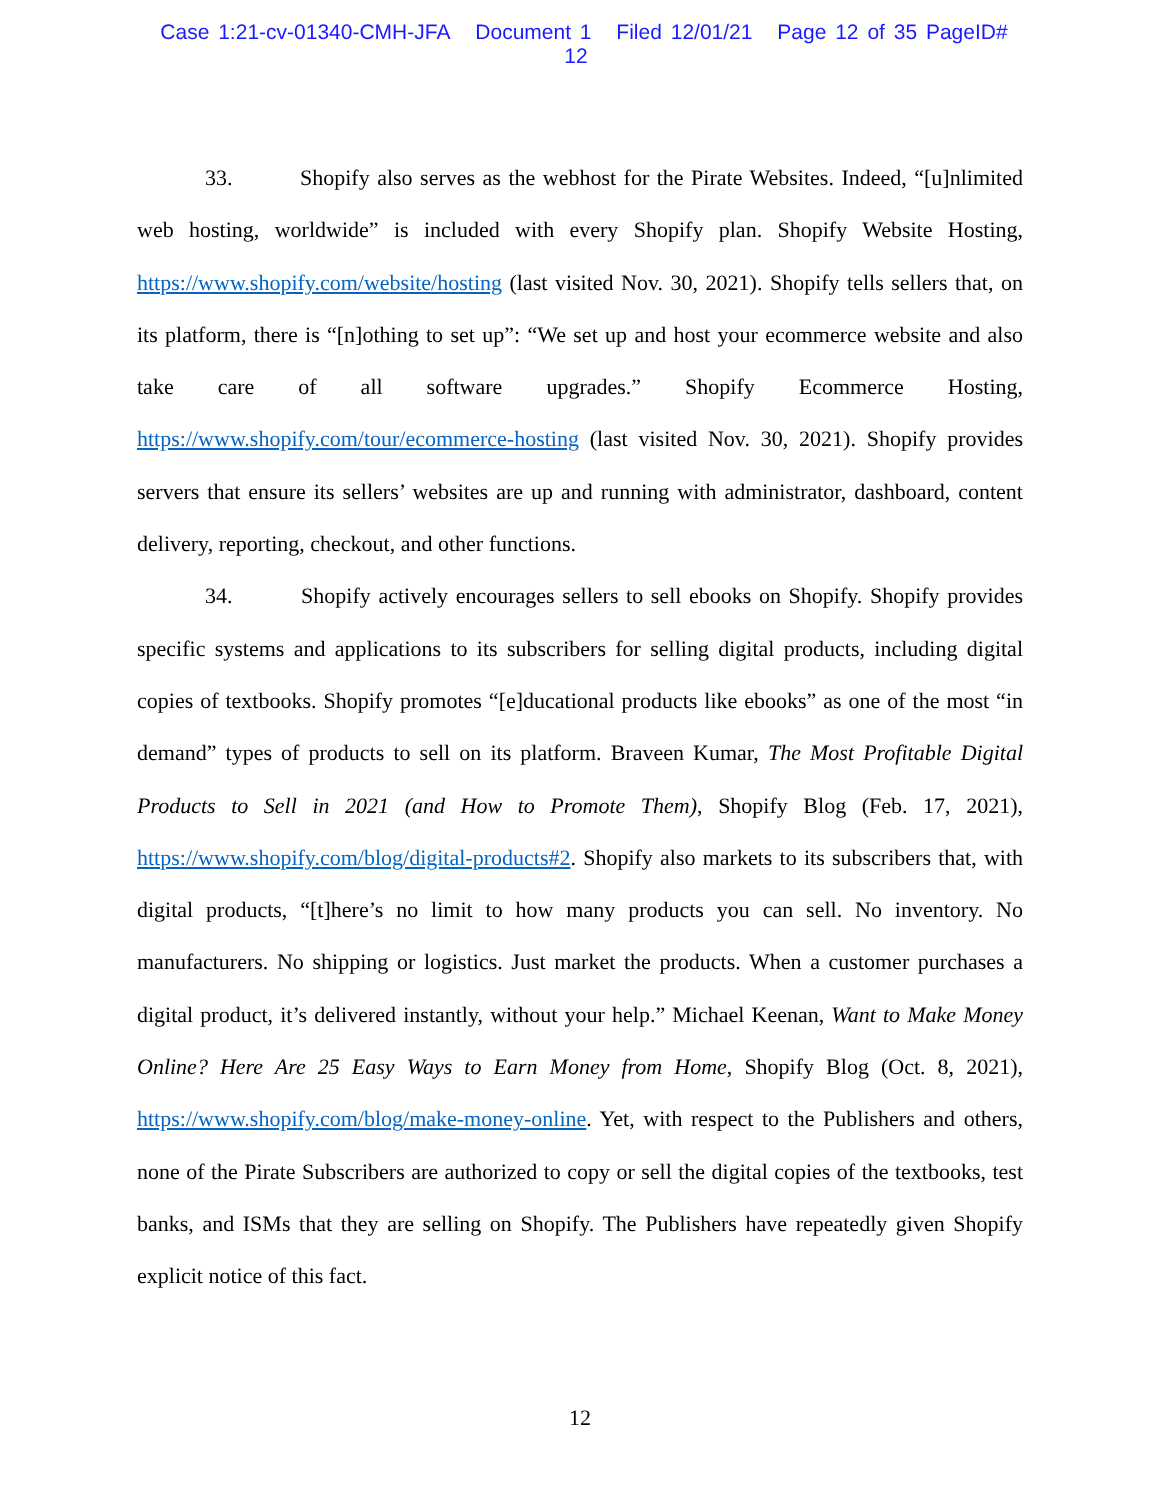Case 1:21-cv-01340-CMH-JFA Document 1 Filed 12/01/21 Page 12 of 35 PageID# 12
33. Shopify also serves as the webhost for the Pirate Websites. Indeed, “[u]nlimited web hosting, worldwide” is included with every Shopify plan. Shopify Website Hosting, https://www.shopify.com/website/hosting (last visited Nov. 30, 2021). Shopify tells sellers that, on its platform, there is “[n]othing to set up”: “We set up and host your ecommerce website and also take care of all software upgrades.” Shopify Ecommerce Hosting, https://www.shopify.com/tour/ecommerce-hosting (last visited Nov. 30, 2021). Shopify provides servers that ensure its sellers’ websites are up and running with administrator, dashboard, content delivery, reporting, checkout, and other functions.
34. Shopify actively encourages sellers to sell ebooks on Shopify. Shopify provides specific systems and applications to its subscribers for selling digital products, including digital copies of textbooks. Shopify promotes “[e]ducational products like ebooks” as one of the most “in demand” types of products to sell on its platform. Braveen Kumar, The Most Profitable Digital Products to Sell in 2021 (and How to Promote Them), Shopify Blog (Feb. 17, 2021), https://www.shopify.com/blog/digital-products#2. Shopify also markets to its subscribers that, with digital products, “[t]here’s no limit to how many products you can sell. No inventory. No manufacturers. No shipping or logistics. Just market the products. When a customer purchases a digital product, it’s delivered instantly, without your help.” Michael Keenan, Want to Make Money Online? Here Are 25 Easy Ways to Earn Money from Home, Shopify Blog (Oct. 8, 2021), https://www.shopify.com/blog/make-money-online. Yet, with respect to the Publishers and others, none of the Pirate Subscribers are authorized to copy or sell the digital copies of the textbooks, test banks, and ISMs that they are selling on Shopify. The Publishers have repeatedly given Shopify explicit notice of this fact.
12